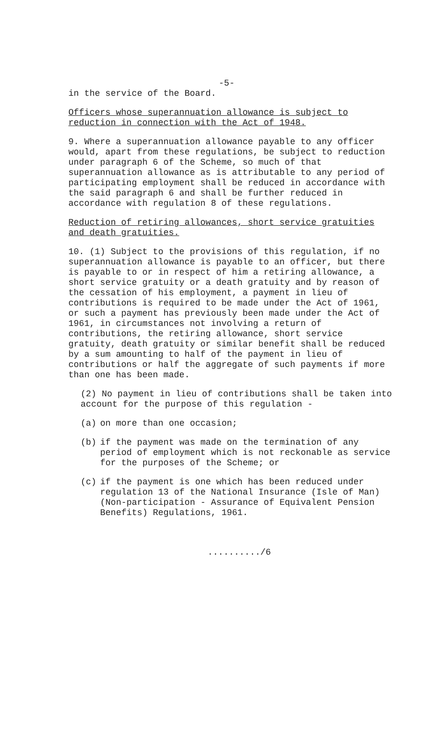-5-
in the service of the Board.
Officers whose superannuation allowance is subject to reduction in connection with the Act of 1948.
9. Where a superannuation allowance payable to any officer would, apart from these regulations, be subject to reduction under paragraph 6 of the Scheme, so much of that superannuation allowance as is attributable to any period of participating employment shall be reduced in accordance with the said paragraph 6 and shall be further reduced in accordance with regulation 8 of these regulations.
Reduction of retiring allowances, short service gratuities and death gratuities.
10. (1) Subject to the provisions of this regulation, if no superannuation allowance is payable to an officer, but there is payable to or in respect of him a retiring allowance, a short service gratuity or a death gratuity and by reason of the cessation of his employment, a payment in lieu of contributions is required to be made under the Act of 1961, or such a payment has previously been made under the Act of 1961, in circumstances not involving a return of contributions, the retiring allowance, short service gratuity, death gratuity or similar benefit shall be reduced by a sum amounting to half of the payment in lieu of contributions or half the aggregate of such payments if more than one has been made.
(2) No payment in lieu of contributions shall be taken into account for the purpose of this regulation -
(a) on more than one occasion;
(b) if the payment was made on the termination of any period of employment which is not reckonable as service for the purposes of the Scheme; or
(c) if the payment is one which has been reduced under regulation 13 of the National Insurance (Isle of Man) (Non-participation - Assurance of Equivalent Pension Benefits) Regulations, 1961.
........../6